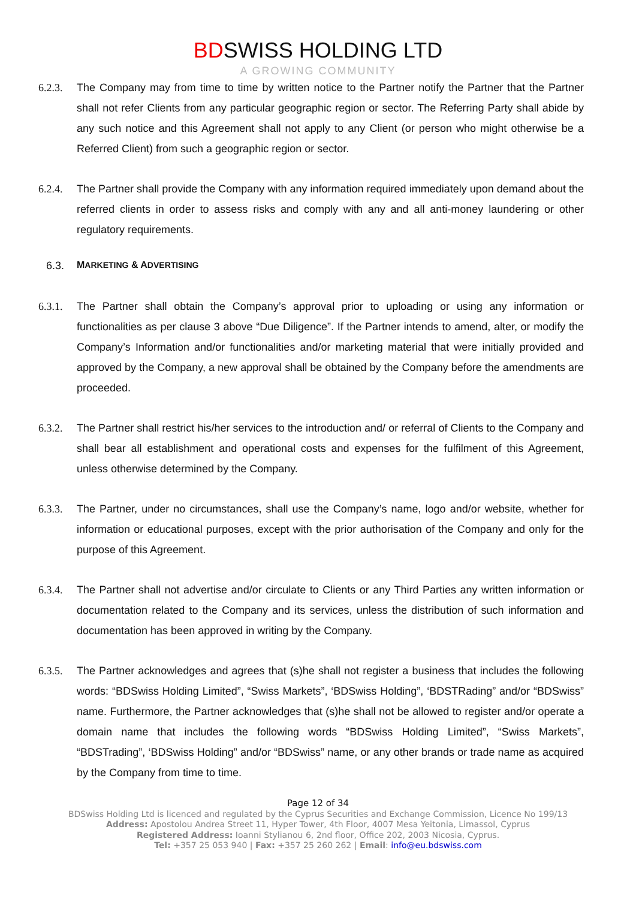BDSWISS HOLDING LTD
A GROWING COMMUNITY
6.2.3.
The Company may from time to time by written notice to the Partner notify the Partner that the Partner shall not refer Clients from any particular geographic region or sector. The Referring Party shall abide by any such notice and this Agreement shall not apply to any Client (or person who might otherwise be a Referred Client) from such a geographic region or sector.
6.2.4.
The Partner shall provide the Company with any information required immediately upon demand about the referred clients in order to assess risks and comply with any and all anti-money laundering or other regulatory requirements.
6.3. MARKETING & ADVERTISING
6.3.1.
The Partner shall obtain the Company’s approval prior to uploading or using any information or functionalities as per clause 3 above “Due Diligence”. If the Partner intends to amend, alter, or modify the Company’s Information and/or functionalities and/or marketing material that were initially provided and approved by the Company, a new approval shall be obtained by the Company before the amendments are proceeded.
6.3.2.
The Partner shall restrict his/her services to the introduction and/ or referral of Clients to the Company and shall bear all establishment and operational costs and expenses for the fulfilment of this Agreement, unless otherwise determined by the Company.
6.3.3.
The Partner, under no circumstances, shall use the Company’s name, logo and/or website, whether for information or educational purposes, except with the prior authorisation of the Company and only for the purpose of this Agreement.
6.3.4.
The Partner shall not advertise and/or circulate to Clients or any Third Parties any written information or documentation related to the Company and its services, unless the distribution of such information and documentation has been approved in writing by the Company.
6.3.5.
The Partner acknowledges and agrees that (s)he shall not register a business that includes the following words: “BDSwiss Holding Limited”, “Swiss Markets”, ‘BDSwiss Holding”, ‘BDSTRading” and/or “BDSwiss” name. Furthermore, the Partner acknowledges that (s)he shall not be allowed to register and/or operate a domain name that includes the following words “BDSwiss Holding Limited”, “Swiss Markets”, “BDSTrading”, ‘BDSwiss Holding” and/or “BDSwiss” name, or any other brands or trade name as acquired by the Company from time to time.
Page 12 of 34
BDSwiss Holding Ltd is licenced and regulated by the Cyprus Securities and Exchange Commission, Licence No 199/13
Address: Apostolou Andrea Street 11, Hyper Tower, 4th Floor, 4007 Mesa Yeitonia, Limassol, Cyprus
Registered Address: Ioanni Stylianou 6, 2nd floor, Office 202, 2003 Nicosia, Cyprus.
Tel: +357 25 053 940 | Fax: +357 25 260 262 | Email: info@eu.bdswiss.com